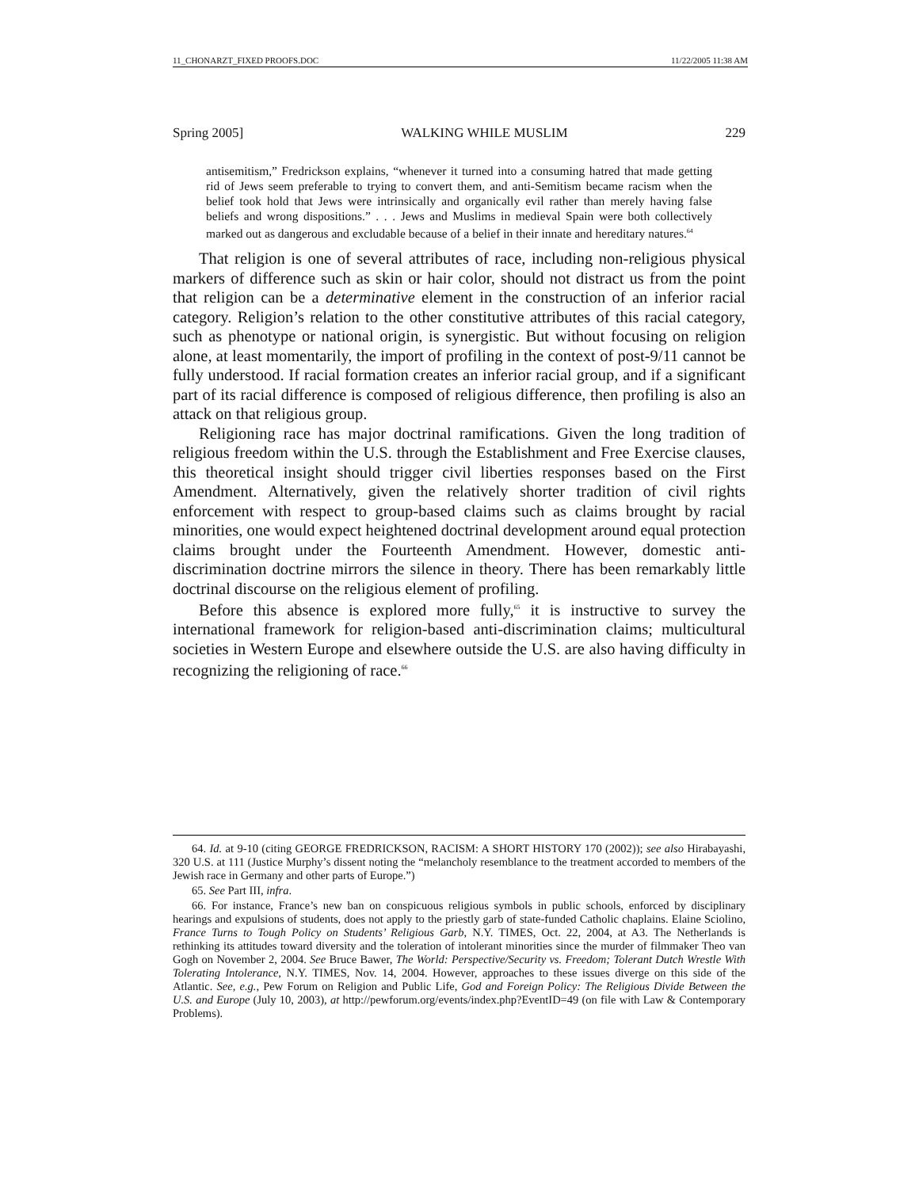11_CHONARZT_FIXED PROOFS.DOC 11/22/2005 11:38 AM
Spring 2005] WALKING WHILE MUSLIM 229
antisemitism,” Fredrickson explains, “whenever it turned into a consuming hatred that made getting rid of Jews seem preferable to trying to convert them, and anti-Semitism became racism when the belief took hold that Jews were intrinsically and organically evil rather than merely having false beliefs and wrong dispositions.” . . . Jews and Muslims in medieval Spain were both collectively marked out as dangerous and excludable because of a belief in their innate and hereditary natures.<sup>64</sup>
That religion is one of several attributes of race, including non-religious physical markers of difference such as skin or hair color, should not distract us from the point that religion can be a determinative element in the construction of an inferior racial category. Religion’s relation to the other constitutive attributes of this racial category, such as phenotype or national origin, is synergistic. But without focusing on religion alone, at least momentarily, the import of profiling in the context of post-9/11 cannot be fully understood. If racial formation creates an inferior racial group, and if a significant part of its racial difference is composed of religious difference, then profiling is also an attack on that religious group.
Religioning race has major doctrinal ramifications. Given the long tradition of religious freedom within the U.S. through the Establishment and Free Exercise clauses, this theoretical insight should trigger civil liberties responses based on the First Amendment. Alternatively, given the relatively shorter tradition of civil rights enforcement with respect to group-based claims such as claims brought by racial minorities, one would expect heightened doctrinal development around equal protection claims brought under the Fourteenth Amendment. However, domestic anti-discrimination doctrine mirrors the silence in theory. There has been remarkably little doctrinal discourse on the religious element of profiling.
Before this absence is explored more fully,<sup>65</sup> it is instructive to survey the international framework for religion-based anti-discrimination claims; multicultural societies in Western Europe and elsewhere outside the U.S. are also having difficulty in recognizing the religioning of race.<sup>66</sup>
64. Id. at 9-10 (citing GEORGE FREDRICKSON, RACISM: A SHORT HISTORY 170 (2002)); see also Hirabayashi, 320 U.S. at 111 (Justice Murphy’s dissent noting the “melancholy resemblance to the treatment accorded to members of the Jewish race in Germany and other parts of Europe.”)
65. See Part III, infra.
66. For instance, France’s new ban on conspicuous religious symbols in public schools, enforced by disciplinary hearings and expulsions of students, does not apply to the priestly garb of state-funded Catholic chaplains. Elaine Sciolino, France Turns to Tough Policy on Students’ Religious Garb, N.Y. TIMES, Oct. 22, 2004, at A3. The Netherlands is rethinking its attitudes toward diversity and the toleration of intolerant minorities since the murder of filmmaker Theo van Gogh on November 2, 2004. See Bruce Bawer, The World: Perspective/Security vs. Freedom; Tolerant Dutch Wrestle With Tolerating Intolerance, N.Y. TIMES, Nov. 14, 2004. However, approaches to these issues diverge on this side of the Atlantic. See, e.g., Pew Forum on Religion and Public Life, God and Foreign Policy: The Religious Divide Between the U.S. and Europe (July 10, 2003), at http://pewforum.org/events/index.php?EventID=49 (on file with Law & Contemporary Problems).